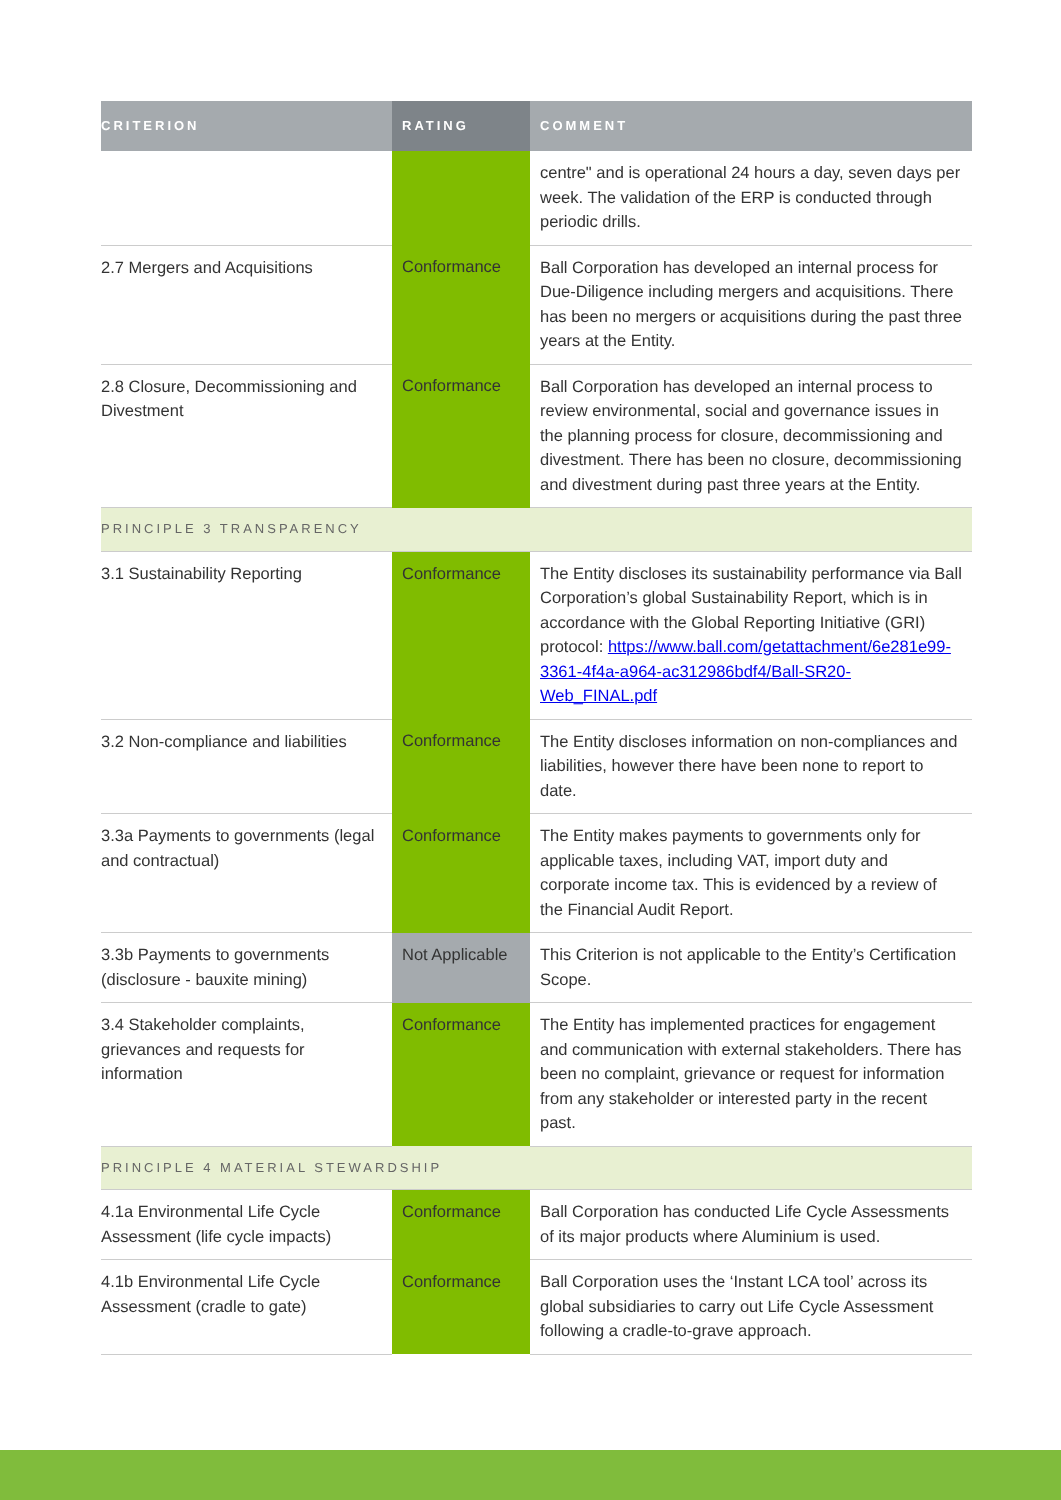| CRITERION | RATING | COMMENT |
| --- | --- | --- |
| | | centre" and is operational 24 hours a day, seven days per week. The validation of the ERP is conducted through periodic drills. |
| 2.7 Mergers and Acquisitions | Conformance | Ball Corporation has developed an internal process for Due-Diligence including mergers and acquisitions. There has been no mergers or acquisitions during the past three years at the Entity. |
| 2.8 Closure, Decommissioning and Divestment | Conformance | Ball Corporation has developed an internal process to review environmental, social and governance issues in the planning process for closure, decommissioning and divestment. There has been no closure, decommissioning and divestment during past three years at the Entity. |
| PRINCIPLE 3 TRANSPARENCY | | |
| 3.1 Sustainability Reporting | Conformance | The Entity discloses its sustainability performance via Ball Corporation’s global Sustainability Report, which is in accordance with the Global Reporting Initiative (GRI) protocol: https://www.ball.com/getattachment/6e281e99-3361-4f4a-a964-ac312986bdf4/Ball-SR20-Web_FINAL.pdf |
| 3.2 Non-compliance and liabilities | Conformance | The Entity discloses information on non-compliances and liabilities, however there have been none to report to date. |
| 3.3a Payments to governments (legal and contractual) | Conformance | The Entity makes payments to governments only for applicable taxes, including VAT, import duty and corporate income tax. This is evidenced by a review of the Financial Audit Report. |
| 3.3b Payments to governments (disclosure - bauxite mining) | Not Applicable | This Criterion is not applicable to the Entity’s Certification Scope. |
| 3.4 Stakeholder complaints, grievances and requests for information | Conformance | The Entity has implemented practices for engagement and communication with external stakeholders. There has been no complaint, grievance or request for information from any stakeholder or interested party in the recent past. |
| PRINCIPLE 4 MATERIAL STEWARDSHIP | | |
| 4.1a Environmental Life Cycle Assessment (life cycle impacts) | Conformance | Ball Corporation has conducted Life Cycle Assessments of its major products where Aluminium is used. |
| 4.1b Environmental Life Cycle Assessment (cradle to gate) | Conformance | Ball Corporation uses the ‘Instant LCA tool’ across its global subsidiaries to carry out Life Cycle Assessment following a cradle-to-grave approach. |